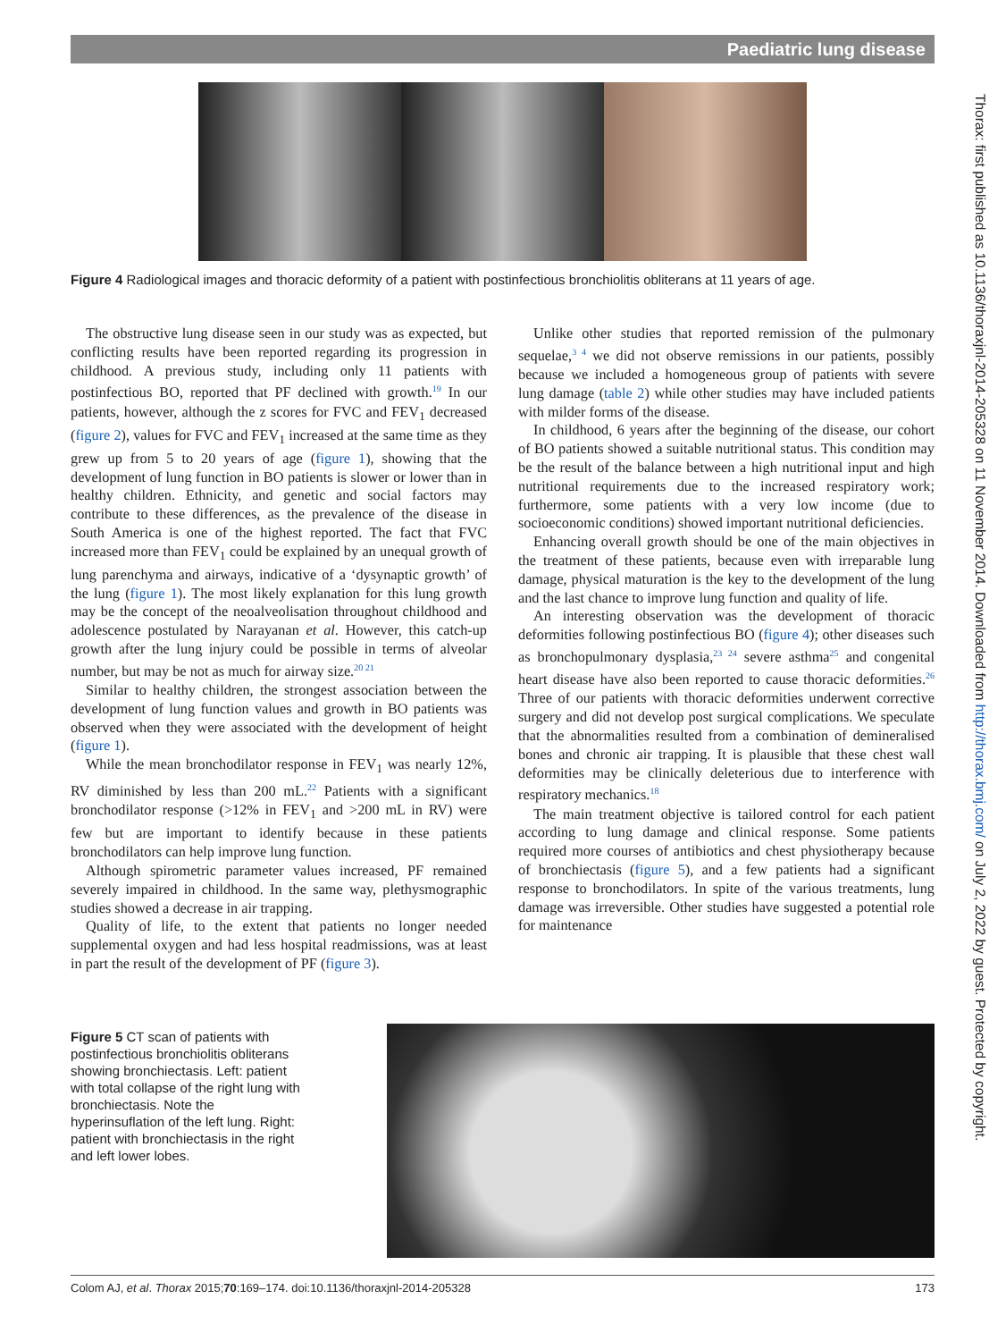Paediatric lung disease
Figure 4 Radiological images and thoracic deformity of a patient with postinfectious bronchiolitis obliterans at 11 years of age.
The obstructive lung disease seen in our study was as expected, but conflicting results have been reported regarding its progression in childhood. A previous study, including only 11 patients with postinfectious BO, reported that PF declined with growth.<sup>19</sup> In our patients, however, although the z scores for FVC and FEV<sub>1</sub> decreased (figure 2), values for FVC and FEV<sub>1</sub> increased at the same time as they grew up from 5 to 20 years of age (figure 1), showing that the development of lung function in BO patients is slower or lower than in healthy children. Ethnicity, and genetic and social factors may contribute to these differences, as the prevalence of the disease in South America is one of the highest reported. The fact that FVC increased more than FEV<sub>1</sub> could be explained by an unequal growth of lung parenchyma and airways, indicative of a ‘dysynaptic growth’ of the lung (figure 1). The most likely explanation for this lung growth may be the concept of the neoalveolisation throughout childhood and adolescence postulated by Narayanan et al. However, this catch-up growth after the lung injury could be possible in terms of alveolar number, but may be not as much for airway size.<sup>20 21</sup>
Similar to healthy children, the strongest association between the development of lung function values and growth in BO patients was observed when they were associated with the development of height (figure 1).
While the mean bronchodilator response in FEV<sub>1</sub> was nearly 12%, RV diminished by less than 200 mL.<sup>22</sup> Patients with a significant bronchodilator response (>12% in FEV<sub>1</sub> and >200 mL in RV) were few but are important to identify because in these patients bronchodilators can help improve lung function.
Although spirometric parameter values increased, PF remained severely impaired in childhood. In the same way, plethysmographic studies showed a decrease in air trapping.
Quality of life, to the extent that patients no longer needed supplemental oxygen and had less hospital readmissions, was at least in part the result of the development of PF (figure 3).
Unlike other studies that reported remission of the pulmonary sequelae,<sup>3 4</sup> we did not observe remissions in our patients, possibly because we included a homogeneous group of patients with severe lung damage (table 2) while other studies may have included patients with milder forms of the disease.
In childhood, 6 years after the beginning of the disease, our cohort of BO patients showed a suitable nutritional status. This condition may be the result of the balance between a high nutritional input and high nutritional requirements due to the increased respiratory work; furthermore, some patients with a very low income (due to socioeconomic conditions) showed important nutritional deficiencies.
Enhancing overall growth should be one of the main objectives in the treatment of these patients, because even with irreparable lung damage, physical maturation is the key to the development of the lung and the last chance to improve lung function and quality of life.
An interesting observation was the development of thoracic deformities following postinfectious BO (figure 4); other diseases such as bronchopulmonary dysplasia,<sup>23 24</sup> severe asthma<sup>25</sup> and congenital heart disease have also been reported to cause thoracic deformities.<sup>26</sup> Three of our patients with thoracic deformities underwent corrective surgery and did not develop post surgical complications. We speculate that the abnormalities resulted from a combination of demineralised bones and chronic air trapping. It is plausible that these chest wall deformities may be clinically deleterious due to interference with respiratory mechanics.<sup>18</sup>
The main treatment objective is tailored control for each patient according to lung damage and clinical response. Some patients required more courses of antibiotics and chest physiotherapy because of bronchiectasis (figure 5), and a few patients had a significant response to bronchodilators. In spite of the various treatments, lung damage was irreversible. Other studies have suggested a potential role for maintenance
Figure 5 CT scan of patients with postinfectious bronchiolitis obliterans showing bronchiectasis. Left: patient with total collapse of the right lung with bronchiectasis. Note the hyperinsuflation of the left lung. Right: patient with bronchiectasis in the right and left lower lobes.
Colom AJ, et al. Thorax 2015;70:169–174. doi:10.1136/thoraxjnl-2014-205328 173
Thorax: first published as 10.1136/thoraxjnl-2014-205328 on 11 November 2014. Downloaded from http://thorax.bmj.com/ on July 2, 2022 by guest. Protected by copyright.